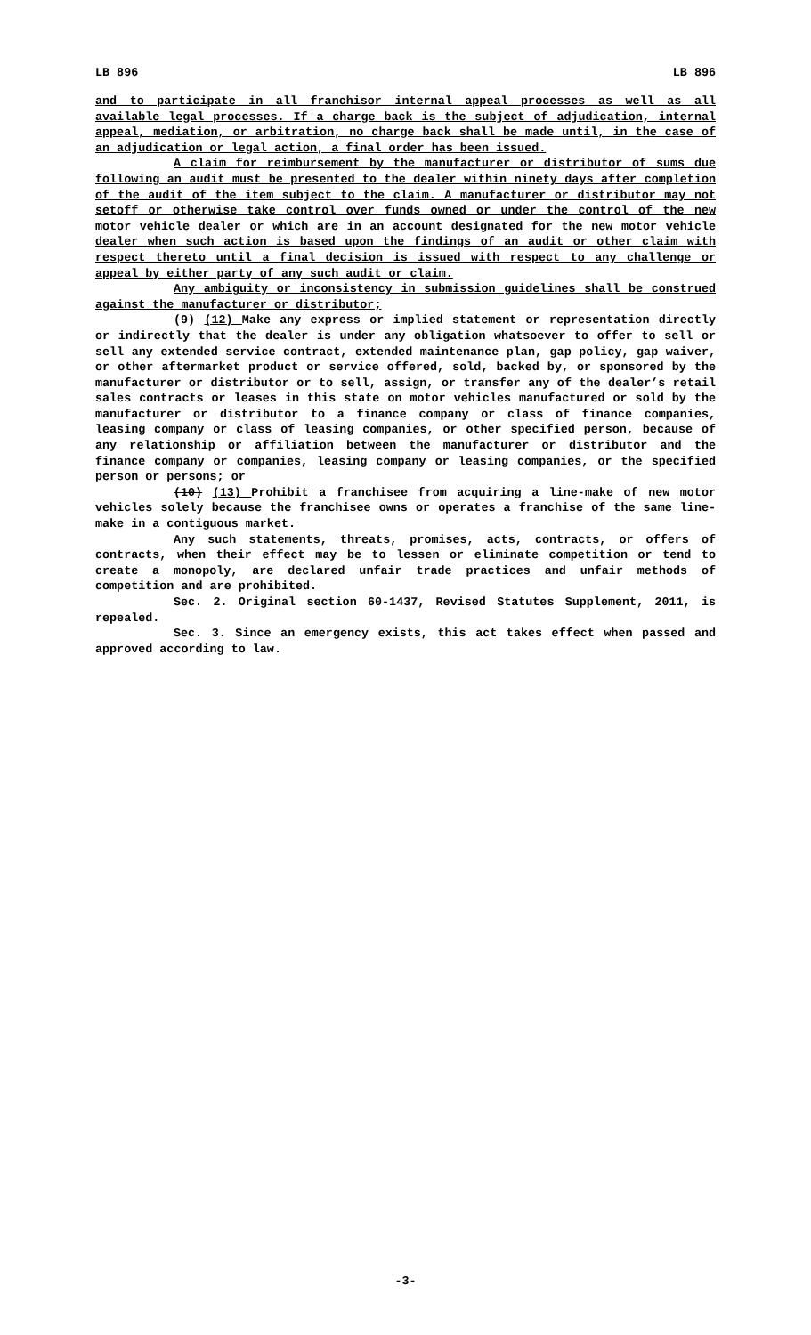LB 896 LB 896
and to participate in all franchisor internal appeal processes as well as all available legal processes. If a charge back is the subject of adjudication, internal appeal, mediation, or arbitration, no charge back shall be made until, in the case of an adjudication or legal action, a final order has been issued.
A claim for reimbursement by the manufacturer or distributor of sums due following an audit must be presented to the dealer within ninety days after completion of the audit of the item subject to the claim. A manufacturer or distributor may not setoff or otherwise take control over funds owned or under the control of the new motor vehicle dealer or which are in an account designated for the new motor vehicle dealer when such action is based upon the findings of an audit or other claim with respect thereto until a final decision is issued with respect to any challenge or appeal by either party of any such audit or claim.
Any ambiguity or inconsistency in submission guidelines shall be construed against the manufacturer or distributor;
(9) (12) Make any express or implied statement or representation directly or indirectly that the dealer is under any obligation whatsoever to offer to sell or sell any extended service contract, extended maintenance plan, gap policy, gap waiver, or other aftermarket product or service offered, sold, backed by, or sponsored by the manufacturer or distributor or to sell, assign, or transfer any of the dealer’s retail sales contracts or leases in this state on motor vehicles manufactured or sold by the manufacturer or distributor to a finance company or class of finance companies, leasing company or class of leasing companies, or other specified person, because of any relationship or affiliation between the manufacturer or distributor and the finance company or companies, leasing company or leasing companies, or the specified person or persons; or
(10) (13) Prohibit a franchisee from acquiring a line-make of new motor vehicles solely because the franchisee owns or operates a franchise of the same line-make in a contiguous market.
Any such statements, threats, promises, acts, contracts, or offers of contracts, when their effect may be to lessen or eliminate competition or tend to create a monopoly, are declared unfair trade practices and unfair methods of competition and are prohibited.
Sec. 2. Original section 60-1437, Revised Statutes Supplement, 2011, is repealed.
Sec. 3. Since an emergency exists, this act takes effect when passed and approved according to law.
-3-